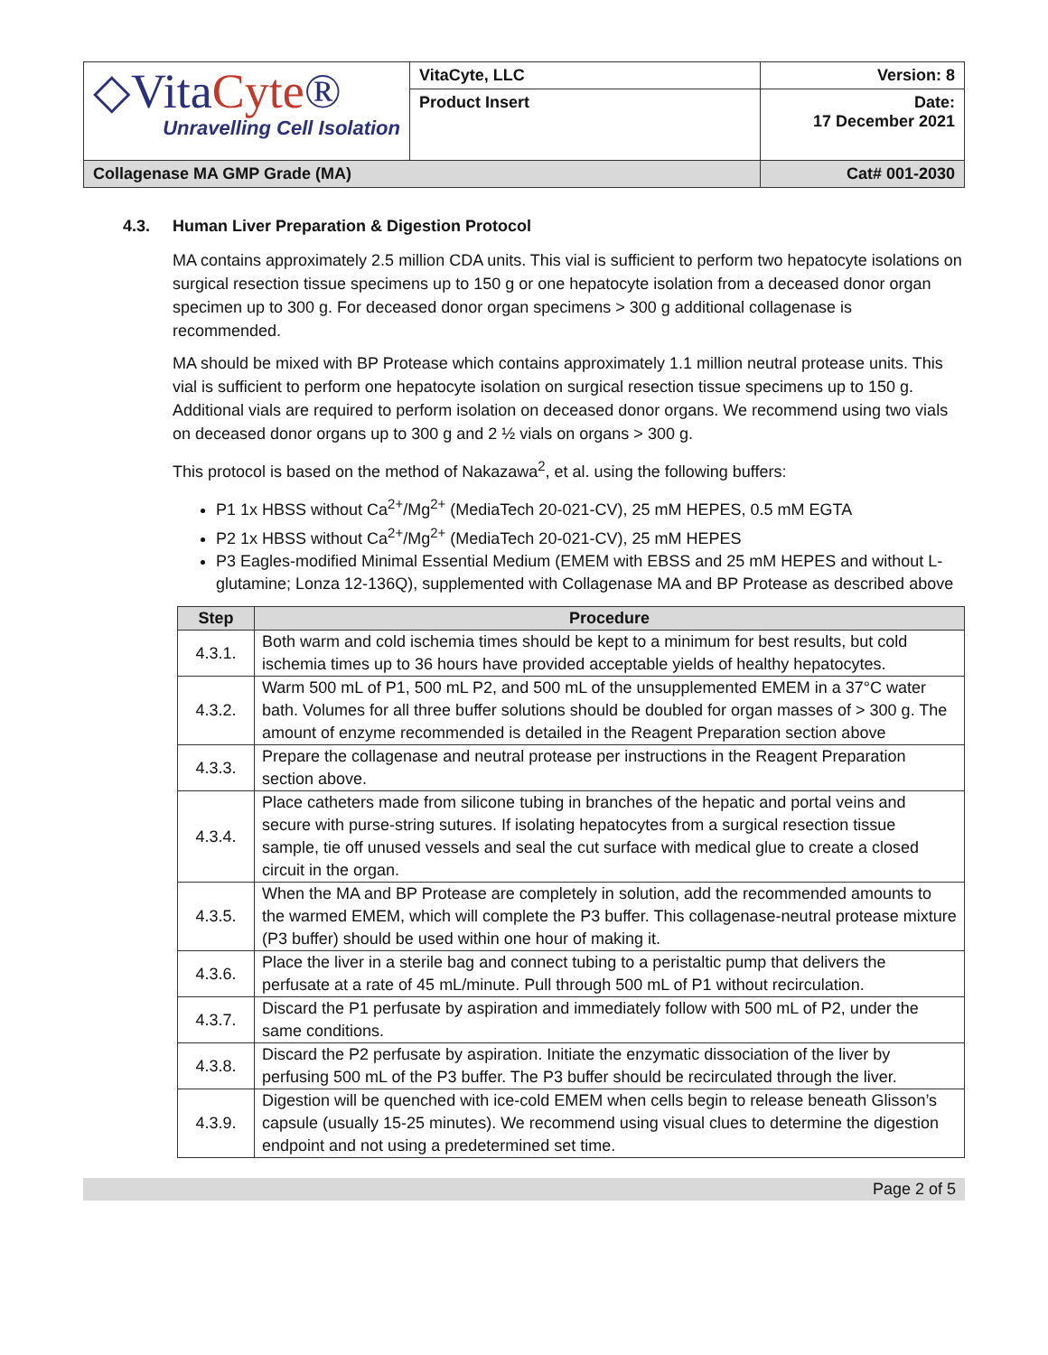| ◇Vita Cyte ® Unravelling Cell Isolation | VitaCyte, LLC | Version: 8 |
| | Product Insert | Date: 17 December 2021 |
| Collagenase MA GMP Grade (MA) | | Cat# 001-2030 |
4.3. Human Liver Preparation & Digestion Protocol
MA contains approximately 2.5 million CDA units. This vial is sufficient to perform two hepatocyte isolations on surgical resection tissue specimens up to 150 g or one hepatocyte isolation from a deceased donor organ specimen up to 300 g. For deceased donor organ specimens > 300 g additional collagenase is recommended.
MA should be mixed with BP Protease which contains approximately 1.1 million neutral protease units. This vial is sufficient to perform one hepatocyte isolation on surgical resection tissue specimens up to 150 g. Additional vials are required to perform isolation on deceased donor organs. We recommend using two vials on deceased donor organs up to 300 g and 2 ½ vials on organs > 300 g.
This protocol is based on the method of Nakazawa<sup>2</sup>, et al. using the following buffers:
P1 1x HBSS without Ca<sup>2+</sup>/Mg<sup>2+</sup> (MediaTech 20-021-CV), 25 mM HEPES, 0.5 mM EGTA
P2 1x HBSS without Ca<sup>2+</sup>/Mg<sup>2+</sup> (MediaTech 20-021-CV), 25 mM HEPES
P3 Eagles-modified Minimal Essential Medium (EMEM with EBSS and 25 mM HEPES and without L-glutamine; Lonza 12-136Q), supplemented with Collagenase MA and BP Protease as described above
| Step | Procedure |
| --- | --- |
| 4.3.1. | Both warm and cold ischemia times should be kept to a minimum for best results, but cold ischemia times up to 36 hours have provided acceptable yields of healthy hepatocytes. |
| 4.3.2. | Warm 500 mL of P1, 500 mL P2, and 500 mL of the unsupplemented EMEM in a 37°C water bath. Volumes for all three buffer solutions should be doubled for organ masses of > 300 g. The amount of enzyme recommended is detailed in the Reagent Preparation section above |
| 4.3.3. | Prepare the collagenase and neutral protease per instructions in the Reagent Preparation section above. |
| 4.3.4. | Place catheters made from silicone tubing in branches of the hepatic and portal veins and secure with purse-string sutures. If isolating hepatocytes from a surgical resection tissue sample, tie off unused vessels and seal the cut surface with medical glue to create a closed circuit in the organ. |
| 4.3.5. | When the MA and BP Protease are completely in solution, add the recommended amounts to the warmed EMEM, which will complete the P3 buffer. This collagenase-neutral protease mixture (P3 buffer) should be used within one hour of making it. |
| 4.3.6. | Place the liver in a sterile bag and connect tubing to a peristaltic pump that delivers the perfusate at a rate of 45 mL/minute. Pull through 500 mL of P1 without recirculation. |
| 4.3.7. | Discard the P1 perfusate by aspiration and immediately follow with 500 mL of P2, under the same conditions. |
| 4.3.8. | Discard the P2 perfusate by aspiration. Initiate the enzymatic dissociation of the liver by perfusing 500 mL of the P3 buffer. The P3 buffer should be recirculated through the liver. |
| 4.3.9. | Digestion will be quenched with ice-cold EMEM when cells begin to release beneath Glisson’s capsule (usually 15-25 minutes). We recommend using visual clues to determine the digestion endpoint and not using a predetermined set time. |
Page 2 of 5